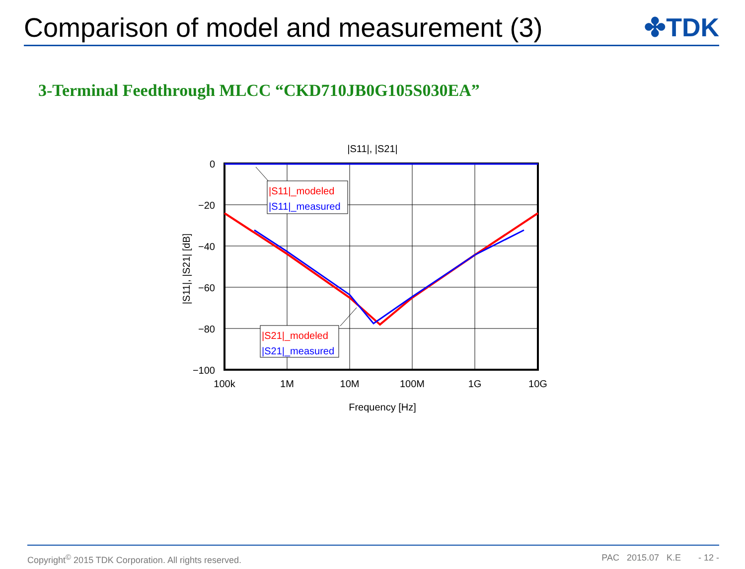Comparison of model and measurement (3)
✤TDK
3-Terminal Feedthrough MLCC “CKD710JB0G105S030EA”
|S11|, |S21|
0
−20
−40
−60
−80
−100
100k
1M
10M
100M
1G
10G
Frequency [Hz]
|S11|, |S21| [dB]
|S11|_modeled
|S11|_measured
|S21|_modeled
|S21|_measured
Copyright<sup>©</sup> 2015 TDK Corporation. All rights reserved. PAC 2015.07 K.E - 12 -